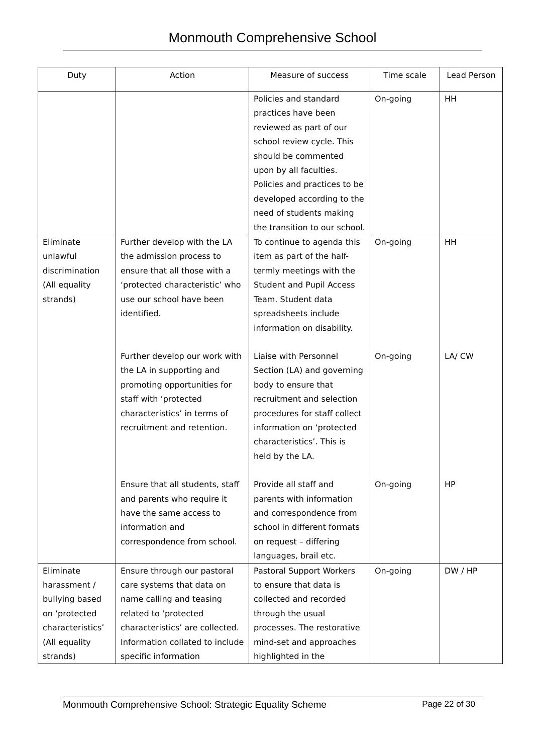Monmouth Comprehensive School
| Duty | Action | Measure of success | Time scale | Lead Person |
| --- | --- | --- | --- | --- |
| | | Policies and standard practices have been reviewed as part of our school review cycle. This should be commented upon by all faculties. Policies and practices to be developed according to the need of students making the transition to our school. | On-going | HH |
| Eliminate unlawful discrimination (All equality strands) | Further develop with the LA the admission process to ensure that all those with a ‘protected characteristic’ who use our school have been identified. | To continue to agenda this item as part of the half-termly meetings with the Student and Pupil Access Team. Student data spreadsheets include information on disability. | On-going | HH |
| | Further develop our work with the LA in supporting and promoting opportunities for staff with ‘protected characteristics’ in terms of recruitment and retention. | Liaise with Personnel Section (LA) and governing body to ensure that recruitment and selection procedures for staff collect information on ‘protected characteristics’. This is held by the LA. | On-going | LA/ CW |
| | Ensure that all students, staff and parents who require it have the same access to information and correspondence from school. | Provide all staff and parents with information and correspondence from school in different formats on request – differing languages, brail etc. | On-going | HP |
| Eliminate harassment / bullying based on ‘protected characteristics’ (All equality strands) | Ensure through our pastoral care systems that data on name calling and teasing related to ‘protected characteristics’ are collected. Information collated to include specific information | Pastoral Support Workers to ensure that data is collected and recorded through the usual processes. The restorative mind-set and approaches highlighted in the | On-going | DW / HP |
Monmouth Comprehensive School: Strategic Equality Scheme Page 22 of 30